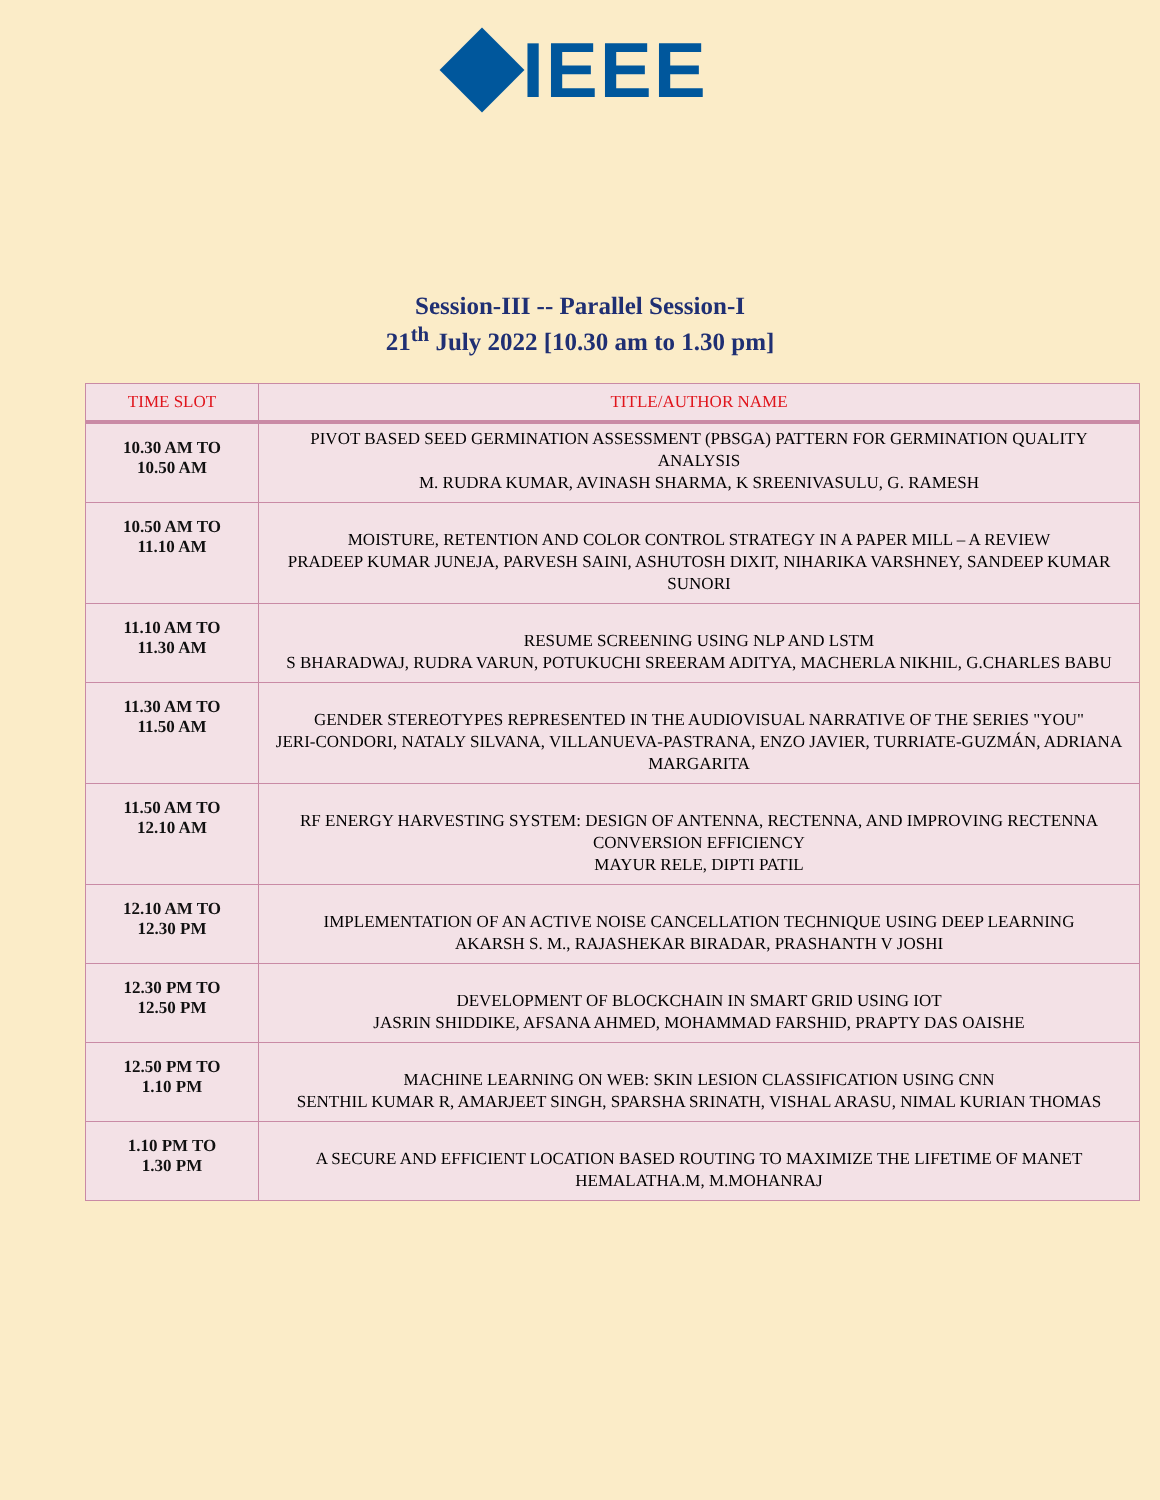IEEE
Session-III -- Parallel Session-I
21<sup>th</sup> July 2022 [10.30 am to 1.30 pm]
| TIME SLOT | TITLE/AUTHOR NAME |
| --- | --- |
| 10.30 AM TO 10.50 AM | PIVOT BASED SEED GERMINATION ASSESSMENT (PBSGA) PATTERN FOR GERMINATION QUALITY ANALYSIS M. RUDRA KUMAR, AVINASH SHARMA, K SREENIVASULU, G. RAMESH |
| 10.50 AM TO 11.10 AM | MOISTURE, RETENTION AND COLOR CONTROL STRATEGY IN A PAPER MILL – A REVIEW PRADEEP KUMAR JUNEJA, PARVESH SAINI, ASHUTOSH DIXIT, NIHARIKA VARSHNEY, SANDEEP KUMAR SUNORI |
| 11.10 AM TO 11.30 AM | RESUME SCREENING USING NLP AND LSTM S BHARADWAJ, RUDRA VARUN, POTUKUCHI SREERAM ADITYA, MACHERLA NIKHIL, G.CHARLES BABU |
| 11.30 AM TO 11.50 AM | GENDER STEREOTYPES REPRESENTED IN THE AUDIOVISUAL NARRATIVE OF THE SERIES "YOU" JERI-CONDORI, NATALY SILVANA, VILLANUEVA-PASTRANA, ENZO JAVIER, TURRIATE-GUZMÁN, ADRIANA MARGARITA |
| 11.50 AM TO 12.10 AM | RF ENERGY HARVESTING SYSTEM: DESIGN OF ANTENNA, RECTENNA, AND IMPROVING RECTENNA CONVERSION EFFICIENCY MAYUR RELE, DIPTI PATIL |
| 12.10 AM TO 12.30 PM | IMPLEMENTATION OF AN ACTIVE NOISE CANCELLATION TECHNIQUE USING DEEP LEARNING AKARSH S. M., RAJASHEKAR BIRADAR, PRASHANTH V JOSHI |
| 12.30 PM TO 12.50 PM | DEVELOPMENT OF BLOCKCHAIN IN SMART GRID USING IOT JASRIN SHIDDIKE, AFSANA AHMED, MOHAMMAD FARSHID, PRAPTY DAS OAISHE |
| 12.50 PM TO 1.10 PM | MACHINE LEARNING ON WEB: SKIN LESION CLASSIFICATION USING CNN SENTHIL KUMAR R, AMARJEET SINGH, SPARSHA SRINATH, VISHAL ARASU, NIMAL KURIAN THOMAS |
| 1.10 PM TO 1.30 PM | A SECURE AND EFFICIENT LOCATION BASED ROUTING TO MAXIMIZE THE LIFETIME OF MANET HEMALATHA.M, M.MOHANRAJ |